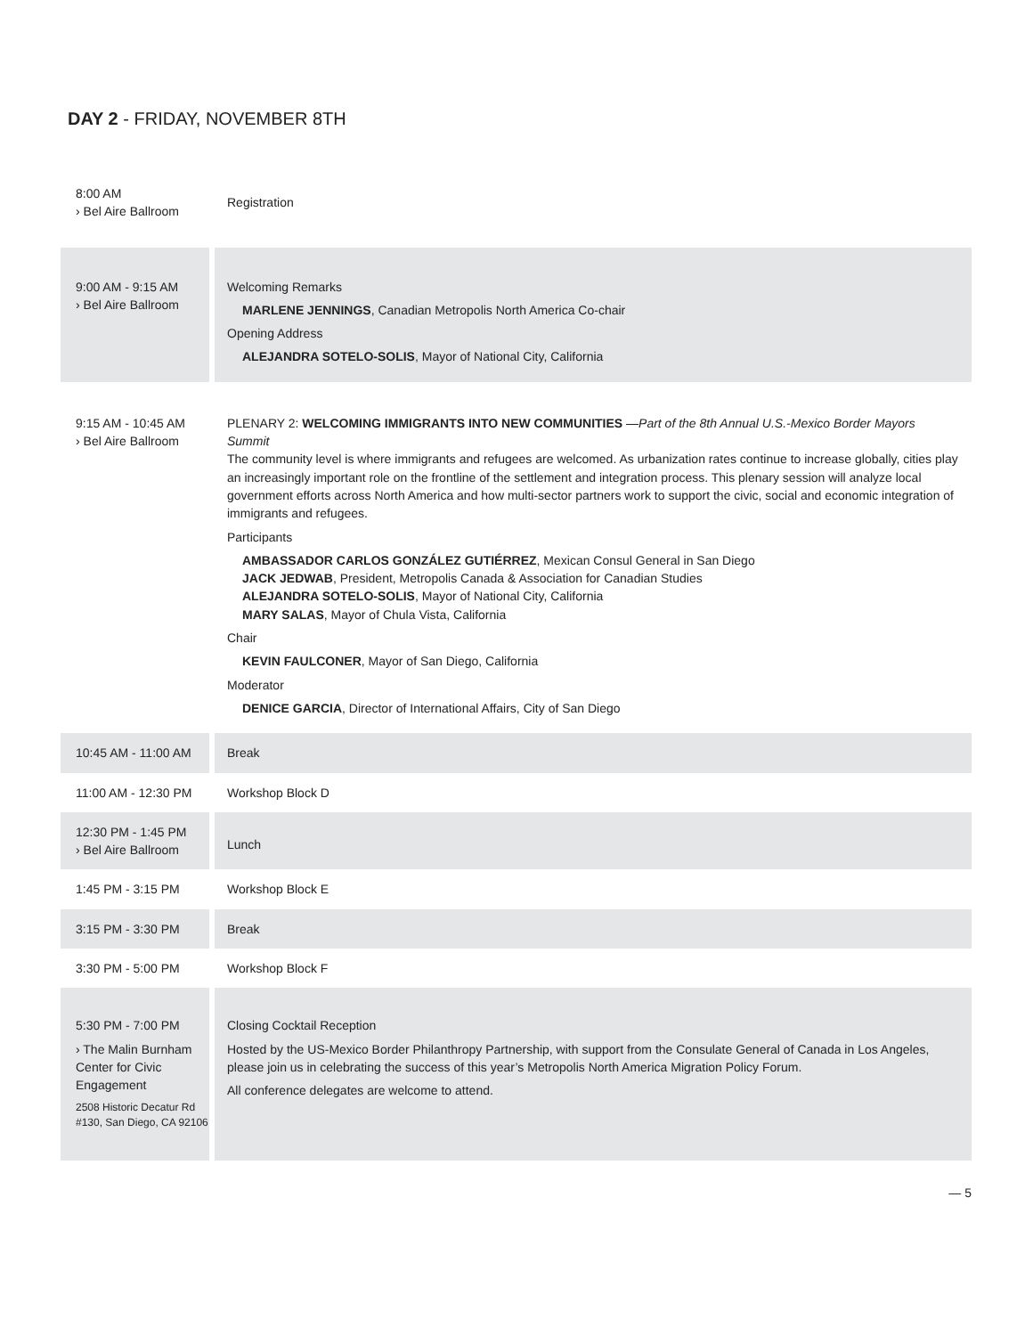DAY 2 - FRIDAY, NOVEMBER 8TH
| 8:00 AM › Bel Aire Ballroom | Registration |
| 9:00 AM - 9:15 AM › Bel Aire Ballroom | Welcoming Remarks MARLENE JENNINGS , Canadian Metropolis North America Co-chair Opening Address ALEJANDRA SOTELO-SOLIS , Mayor of National City, California |
| 9:15 AM - 10:45 AM › Bel Aire Ballroom | PLENARY 2: WELCOMING IMMIGRANTS INTO NEW COMMUNITIES —Part of the 8th Annual U.S.-Mexico Border Mayors Summit The community level is where immigrants and refugees are welcomed. As urbanization rates continue to increase globally, cities play an increasingly important role on the frontline of the settlement and integration process. This plenary session will analyze local government efforts across North America and how multi-sector partners work to support the civic, social and economic integration of immigrants and refugees. Participants AMBASSADOR CARLOS GONZÁLEZ GUTIÉRREZ , Mexican Consul General in San Diego JACK JEDWAB , President, Metropolis Canada & Association for Canadian Studies ALEJANDRA SOTELO-SOLIS , Mayor of National City, California MARY SALAS , Mayor of Chula Vista, California Chair KEVIN FAULCONER , Mayor of San Diego, California Moderator DENICE GARCIA , Director of International Affairs, City of San Diego |
| 10:45 AM - 11:00 AM | Break |
| 11:00 AM - 12:30 PM | Workshop Block D |
| 12:30 PM - 1:45 PM › Bel Aire Ballroom | Lunch |
| 1:45 PM - 3:15 PM | Workshop Block E |
| 3:15 PM - 3:30 PM | Break |
| 3:30 PM - 5:00 PM | Workshop Block F |
| 5:30 PM - 7:00 PM › The Malin Burnham Center for Civic Engagement 2508 Historic Decatur Rd #130, San Diego, CA 92106 | Closing Cocktail Reception Hosted by the US-Mexico Border Philanthropy Partnership, with support from the Consulate General of Canada in Los Angeles, please join us in celebrating the success of this year’s Metropolis North America Migration Policy Forum. All conference delegates are welcome to attend. |
— 5